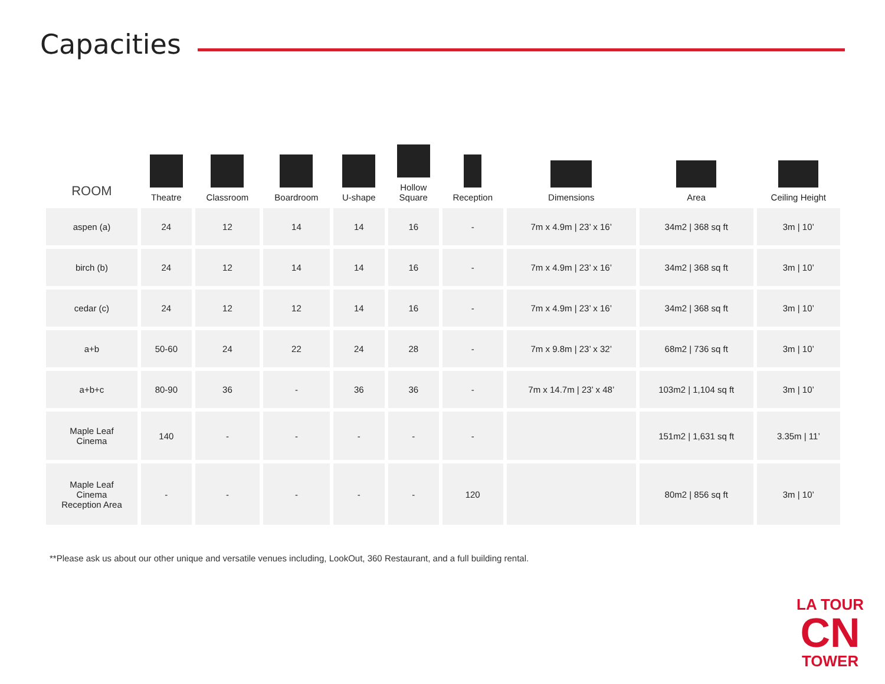Capacities
| ROOM | Theatre | Classroom | Boardroom | U-shape | Hollow Square | Reception | Dimensions | Area | Ceiling Height |
| --- | --- | --- | --- | --- | --- | --- | --- | --- | --- |
| aspen (a) | 24 | 12 | 14 | 14 | 16 | - | 7m x 4.9m / 23’ x 16’ | 34m2 / 368 sq ft | 3m / 10’ |
| birch (b) | 24 | 12 | 14 | 14 | 16 | - | 7m x 4.9m / 23’ x 16’ | 34m2 / 368 sq ft | 3m / 10’ |
| cedar (c) | 24 | 12 | 12 | 14 | 16 | - | 7m x 4.9m / 23’ x 16’ | 34m2 / 368 sq ft | 3m / 10’ |
| a+b | 50-60 | 24 | 22 | 24 | 28 | - | 7m x 9.8m / 23’ x 32’ | 68m2 / 736 sq ft | 3m / 10’ |
| a+b+c | 80-90 | 36 | - | 36 | 36 | - | 7m x 14.7m / 23’ x 48’ | 103m2 / 1,104 sq ft | 3m / 10’ |
| Maple Leaf Cinema | 140 | - | - | - | - | - | | 151m2 / 1,631 sq ft | 3.35m / 11’ |
| Maple Leaf Cinema Reception Area | - | - | - | - | - | 120 | | 80m2 / 856 sq ft | 3m / 10’ |
**Please ask us about our other unique and versatile venues including, LookOut, 360 Restaurant, and a full building rental.
LA TOUR
CN
TOWER